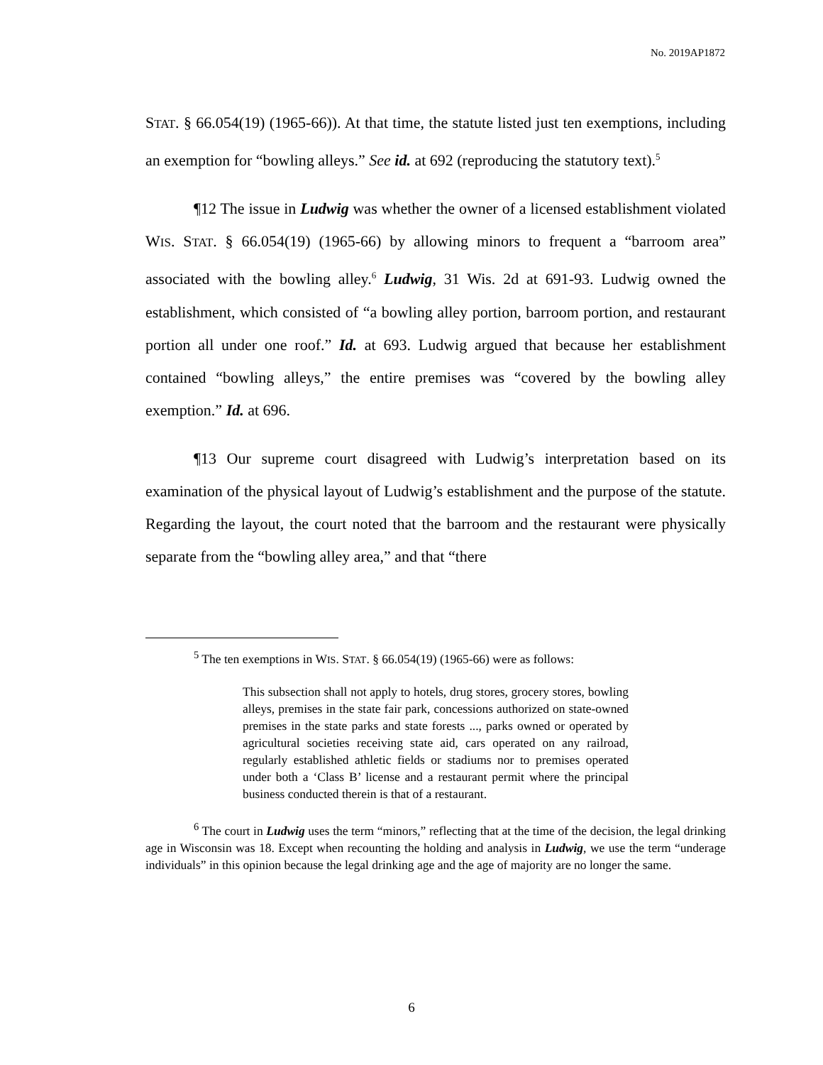No. 2019AP1872
STAT. § 66.054(19) (1965-66)). At that time, the statute listed just ten exemptions, including an exemption for “bowling alleys.” See id. at 692 (reproducing the statutory text).<sup>5</sup>
¶12 The issue in Ludwig was whether the owner of a licensed establishment violated WIS. STAT. § 66.054(19) (1965-66) by allowing minors to frequent a “barroom area” associated with the bowling alley.<sup>6</sup> Ludwig, 31 Wis. 2d at 691-93. Ludwig owned the establishment, which consisted of “a bowling alley portion, barroom portion, and restaurant portion all under one roof.” Id. at 693. Ludwig argued that because her establishment contained “bowling alleys,” the entire premises was “covered by the bowling alley exemption.” Id. at 696.
¶13 Our supreme court disagreed with Ludwig’s interpretation based on its examination of the physical layout of Ludwig’s establishment and the purpose of the statute. Regarding the layout, the court noted that the barroom and the restaurant were physically separate from the “bowling alley area,” and that “there
<sup>5</sup> The ten exemptions in WIS. STAT. § 66.054(19) (1965-66) were as follows:
This subsection shall not apply to hotels, drug stores, grocery stores, bowling alleys, premises in the state fair park, concessions authorized on state-owned premises in the state parks and state forests ..., parks owned or operated by agricultural societies receiving state aid, cars operated on any railroad, regularly established athletic fields or stadiums nor to premises operated under both a ‘Class B’ license and a restaurant permit where the principal business conducted therein is that of a restaurant.
<sup>6</sup> The court in Ludwig uses the term “minors,” reflecting that at the time of the decision, the legal drinking age in Wisconsin was 18. Except when recounting the holding and analysis in Ludwig, we use the term “underage individuals” in this opinion because the legal drinking age and the age of majority are no longer the same.
6